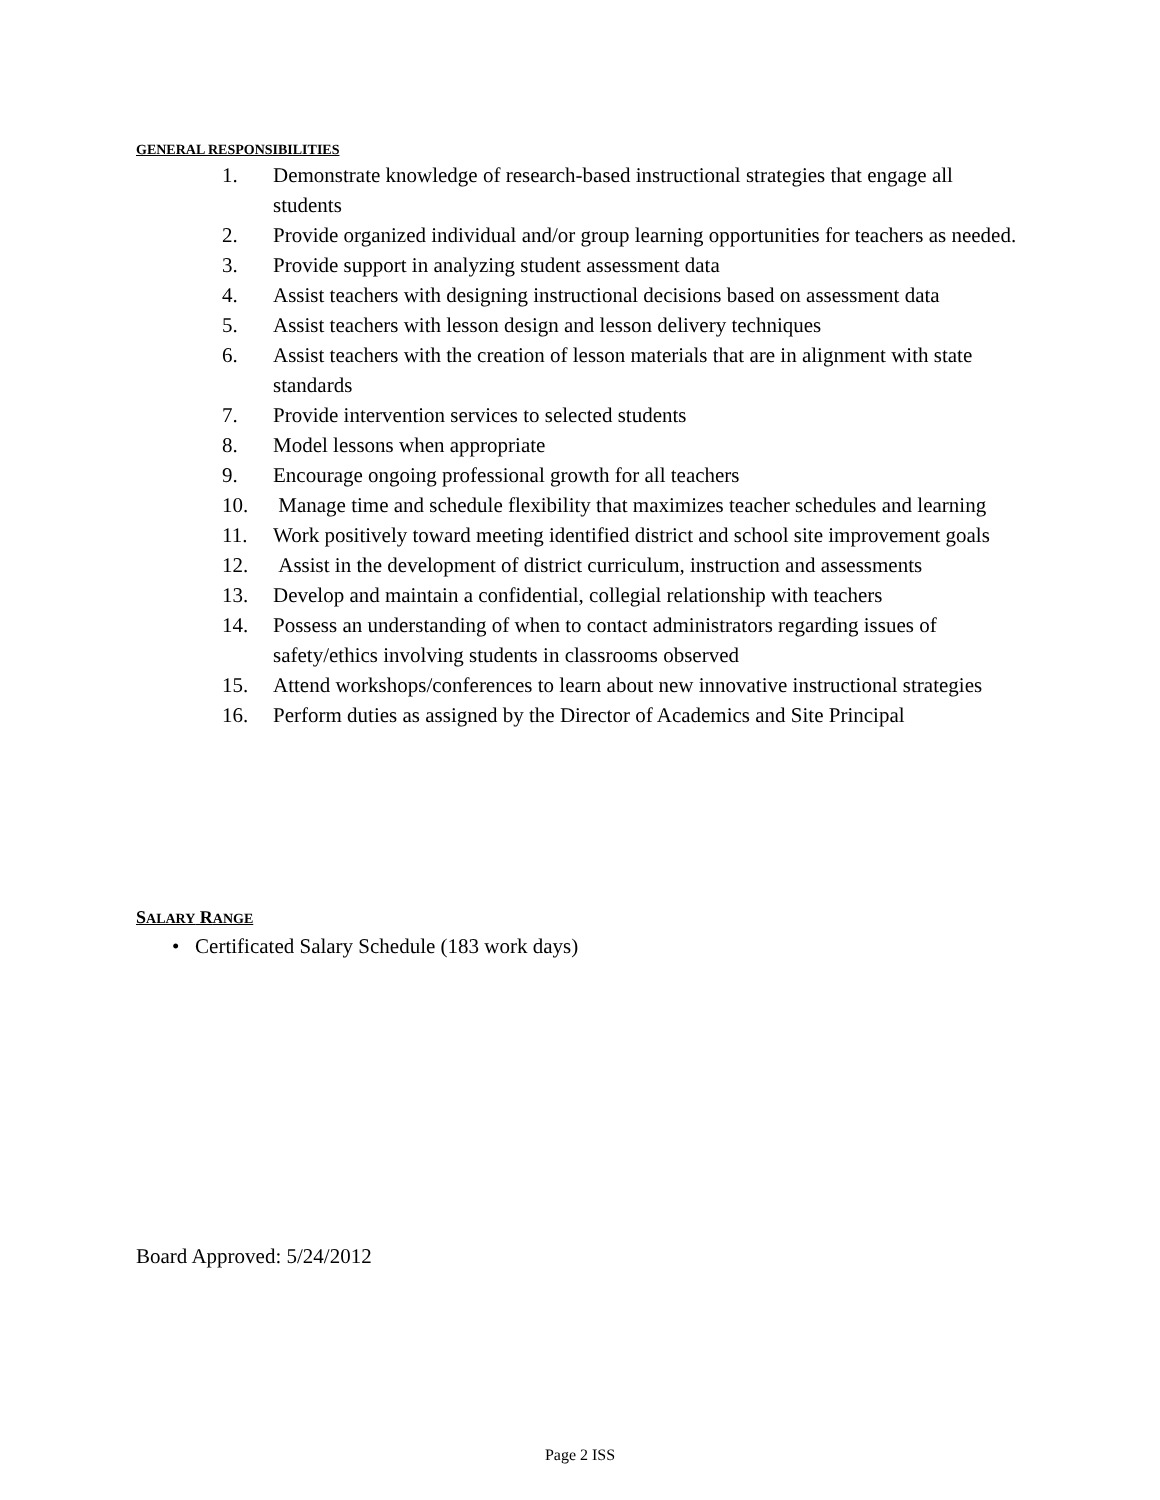GENERAL RESPONSIBILITIES
1. Demonstrate knowledge of research-based instructional strategies that engage all students
2. Provide organized individual and/or group learning opportunities for teachers as needed.
3. Provide support in analyzing student assessment data
4. Assist teachers with designing instructional decisions based on assessment data
5. Assist teachers with lesson design and lesson delivery techniques
6. Assist teachers with the creation of lesson materials that are in alignment with state standards
7. Provide intervention services to selected students
8. Model lessons when appropriate
9. Encourage ongoing professional growth for all teachers
10. Manage time and schedule flexibility that maximizes teacher schedules and learning
11. Work positively toward meeting identified district and school site improvement goals
12. Assist in the development of district curriculum, instruction and assessments
13. Develop and maintain a confidential, collegial relationship with teachers
14. Possess an understanding of when to contact administrators regarding issues of safety/ethics involving students in classrooms observed
15. Attend workshops/conferences to learn about new innovative instructional strategies
16. Perform duties as assigned by the Director of Academics and Site Principal
SALARY RANGE
• Certificated Salary Schedule (183 work days)
Board Approved: 5/24/2012
Page 2 ISS